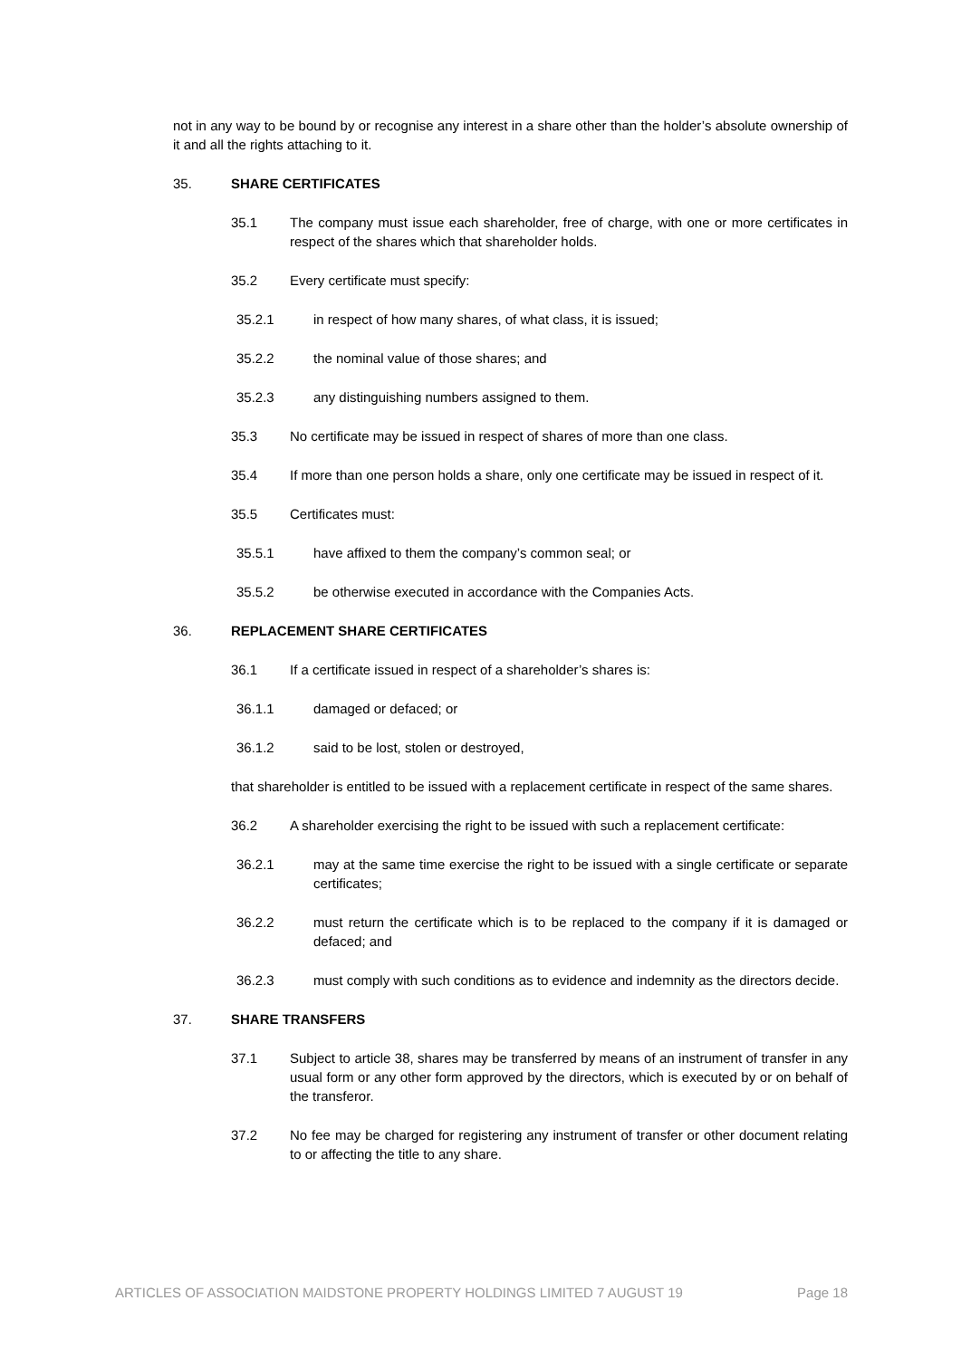not in any way to be bound by or recognise any interest in a share other than the holder’s absolute ownership of it and all the rights attaching to it.
35. SHARE CERTIFICATES
35.1 The company must issue each shareholder, free of charge, with one or more certificates in respect of the shares which that shareholder holds.
35.2 Every certificate must specify:
35.2.1 in respect of how many shares, of what class, it is issued;
35.2.2 the nominal value of those shares; and
35.2.3 any distinguishing numbers assigned to them.
35.3 No certificate may be issued in respect of shares of more than one class.
35.4 If more than one person holds a share, only one certificate may be issued in respect of it.
35.5 Certificates must:
35.5.1 have affixed to them the company’s common seal; or
35.5.2 be otherwise executed in accordance with the Companies Acts.
36. REPLACEMENT SHARE CERTIFICATES
36.1 If a certificate issued in respect of a shareholder’s shares is:
36.1.1 damaged or defaced; or
36.1.2 said to be lost, stolen or destroyed,
that shareholder is entitled to be issued with a replacement certificate in respect of the same shares.
36.2 A shareholder exercising the right to be issued with such a replacement certificate:
36.2.1 may at the same time exercise the right to be issued with a single certificate or separate certificates;
36.2.2 must return the certificate which is to be replaced to the company if it is damaged or defaced; and
36.2.3 must comply with such conditions as to evidence and indemnity as the directors decide.
37. SHARE TRANSFERS
37.1 Subject to article 38, shares may be transferred by means of an instrument of transfer in any usual form or any other form approved by the directors, which is executed by or on behalf of the transferor.
37.2 No fee may be charged for registering any instrument of transfer or other document relating to or affecting the title to any share.
ARTICLES OF ASSOCIATION MAIDSTONE PROPERTY HOLDINGS LIMITED 7 AUGUST 19 Page 18